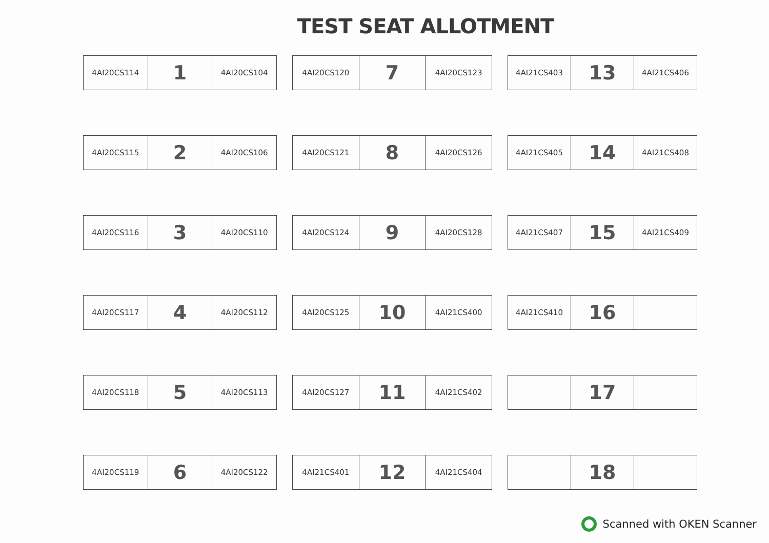TEST SEAT ALLOTMENT
| 4AI20CS114 | 1 | 4AI20CS104 |
| 4AI20CS120 | 7 | 4AI20CS123 |
| 4AI21CS403 | 13 | 4AI21CS406 |
| 4AI20CS115 | 2 | 4AI20CS106 |
| 4AI20CS121 | 8 | 4AI20CS126 |
| 4AI21CS405 | 14 | 4AI21CS408 |
| 4AI20CS116 | 3 | 4AI20CS110 |
| 4AI20CS124 | 9 | 4AI20CS128 |
| 4AI21CS407 | 15 | 4AI21CS409 |
| 4AI20CS117 | 4 | 4AI20CS112 |
| 4AI20CS125 | 10 | 4AI21CS400 |
| 4AI21CS410 | 16 | |
| 4AI20CS118 | 5 | 4AI20CS113 |
| 4AI20CS127 | 11 | 4AI21CS402 |
| | 17 | |
| 4AI20CS119 | 6 | 4AI20CS122 |
| 4AI21CS401 | 12 | 4AI21CS404 |
| | 18 | |
Scanned with OKEN Scanner